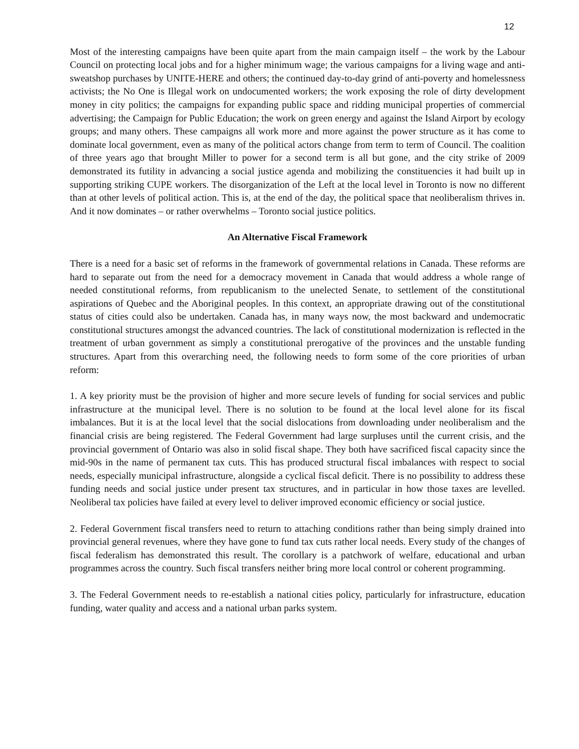12
Most of the interesting campaigns have been quite apart from the main campaign itself – the work by the Labour Council on protecting local jobs and for a higher minimum wage; the various campaigns for a living wage and anti-sweatshop purchases by UNITE-HERE and others; the continued day-to-day grind of anti-poverty and homelessness activists; the No One is Illegal work on undocumented workers; the work exposing the role of dirty development money in city politics; the campaigns for expanding public space and ridding municipal properties of commercial advertising; the Campaign for Public Education; the work on green energy and against the Island Airport by ecology groups; and many others. These campaigns all work more and more against the power structure as it has come to dominate local government, even as many of the political actors change from term to term of Council. The coalition of three years ago that brought Miller to power for a second term is all but gone, and the city strike of 2009 demonstrated its futility in advancing a social justice agenda and mobilizing the constituencies it had built up in supporting striking CUPE workers. The disorganization of the Left at the local level in Toronto is now no different than at other levels of political action. This is, at the end of the day, the political space that neoliberalism thrives in. And it now dominates – or rather overwhelms – Toronto social justice politics.
An Alternative Fiscal Framework
There is a need for a basic set of reforms in the framework of governmental relations in Canada. These reforms are hard to separate out from the need for a democracy movement in Canada that would address a whole range of needed constitutional reforms, from republicanism to the unelected Senate, to settlement of the constitutional aspirations of Quebec and the Aboriginal peoples. In this context, an appropriate drawing out of the constitutional status of cities could also be undertaken. Canada has, in many ways now, the most backward and undemocratic constitutional structures amongst the advanced countries. The lack of constitutional modernization is reflected in the treatment of urban government as simply a constitutional prerogative of the provinces and the unstable funding structures. Apart from this overarching need, the following needs to form some of the core priorities of urban reform:
1. A key priority must be the provision of higher and more secure levels of funding for social services and public infrastructure at the municipal level. There is no solution to be found at the local level alone for its fiscal imbalances. But it is at the local level that the social dislocations from downloading under neoliberalism and the financial crisis are being registered. The Federal Government had large surpluses until the current crisis, and the provincial government of Ontario was also in solid fiscal shape. They both have sacrificed fiscal capacity since the mid-90s in the name of permanent tax cuts. This has produced structural fiscal imbalances with respect to social needs, especially municipal infrastructure, alongside a cyclical fiscal deficit. There is no possibility to address these funding needs and social justice under present tax structures, and in particular in how those taxes are levelled. Neoliberal tax policies have failed at every level to deliver improved economic efficiency or social justice.
2. Federal Government fiscal transfers need to return to attaching conditions rather than being simply drained into provincial general revenues, where they have gone to fund tax cuts rather local needs. Every study of the changes of fiscal federalism has demonstrated this result. The corollary is a patchwork of welfare, educational and urban programmes across the country. Such fiscal transfers neither bring more local control or coherent programming.
3. The Federal Government needs to re-establish a national cities policy, particularly for infrastructure, education funding, water quality and access and a national urban parks system.